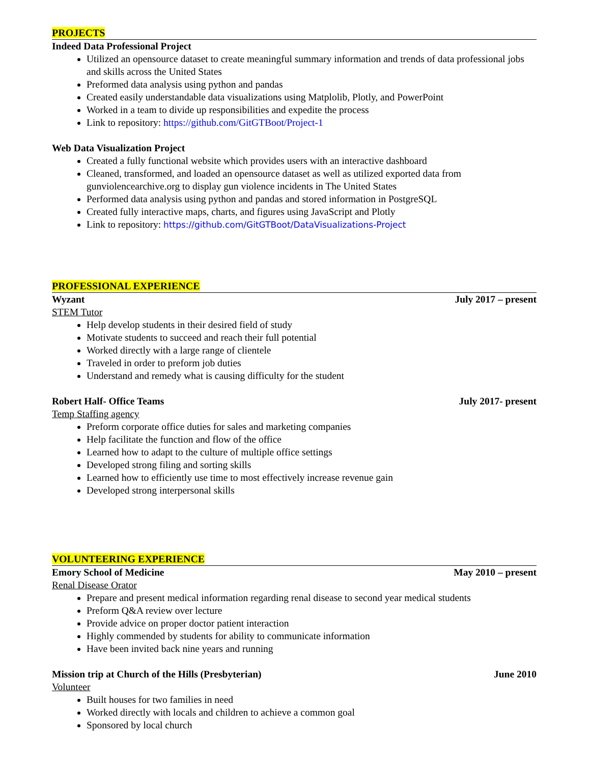PROJECTS
Indeed Data Professional Project
Utilized an opensource dataset to create meaningful summary information and trends of data professional jobs and skills across the United States
Preformed data analysis using python and pandas
Created easily understandable data visualizations using Matplolib, Plotly, and PowerPoint
Worked in a team to divide up responsibilities and expedite the process
Link to repository: https://github.com/GitGTBoot/Project-1
Web Data Visualization Project
Created a fully functional website which provides users with an interactive dashboard
Cleaned, transformed, and loaded an opensource dataset as well as utilized exported data from gunviolencearchive.org to display gun violence incidents in The United States
Performed data analysis using python and pandas and stored information in PostgreSQL
Created fully interactive maps, charts, and figures using JavaScript and Plotly
Link to repository: https://github.com/GitGTBoot/DataVisualizations-Project
PROFESSIONAL EXPERIENCE
Wyzant July 2017 – present
STEM Tutor
Help develop students in their desired field of study
Motivate students to succeed and reach their full potential
Worked directly with a large range of clientele
Traveled in order to preform job duties
Understand and remedy what is causing difficulty for the student
Robert Half- Office Teams July 2017- present
Temp Staffing agency
Preform corporate office duties for sales and marketing companies
Help facilitate the function and flow of the office
Learned how to adapt to the culture of multiple office settings
Developed strong filing and sorting skills
Learned how to efficiently use time to most effectively increase revenue gain
Developed strong interpersonal skills
VOLUNTEERING EXPERIENCE
Emory School of Medicine May 2010 – present
Renal Disease Orator
Prepare and present medical information regarding renal disease to second year medical students
Preform Q&A review over lecture
Provide advice on proper doctor patient interaction
Highly commended by students for ability to communicate information
Have been invited back nine years and running
Mission trip at Church of the Hills (Presbyterian) June 2010
Volunteer
Built houses for two families in need
Worked directly with locals and children to achieve a common goal
Sponsored by local church